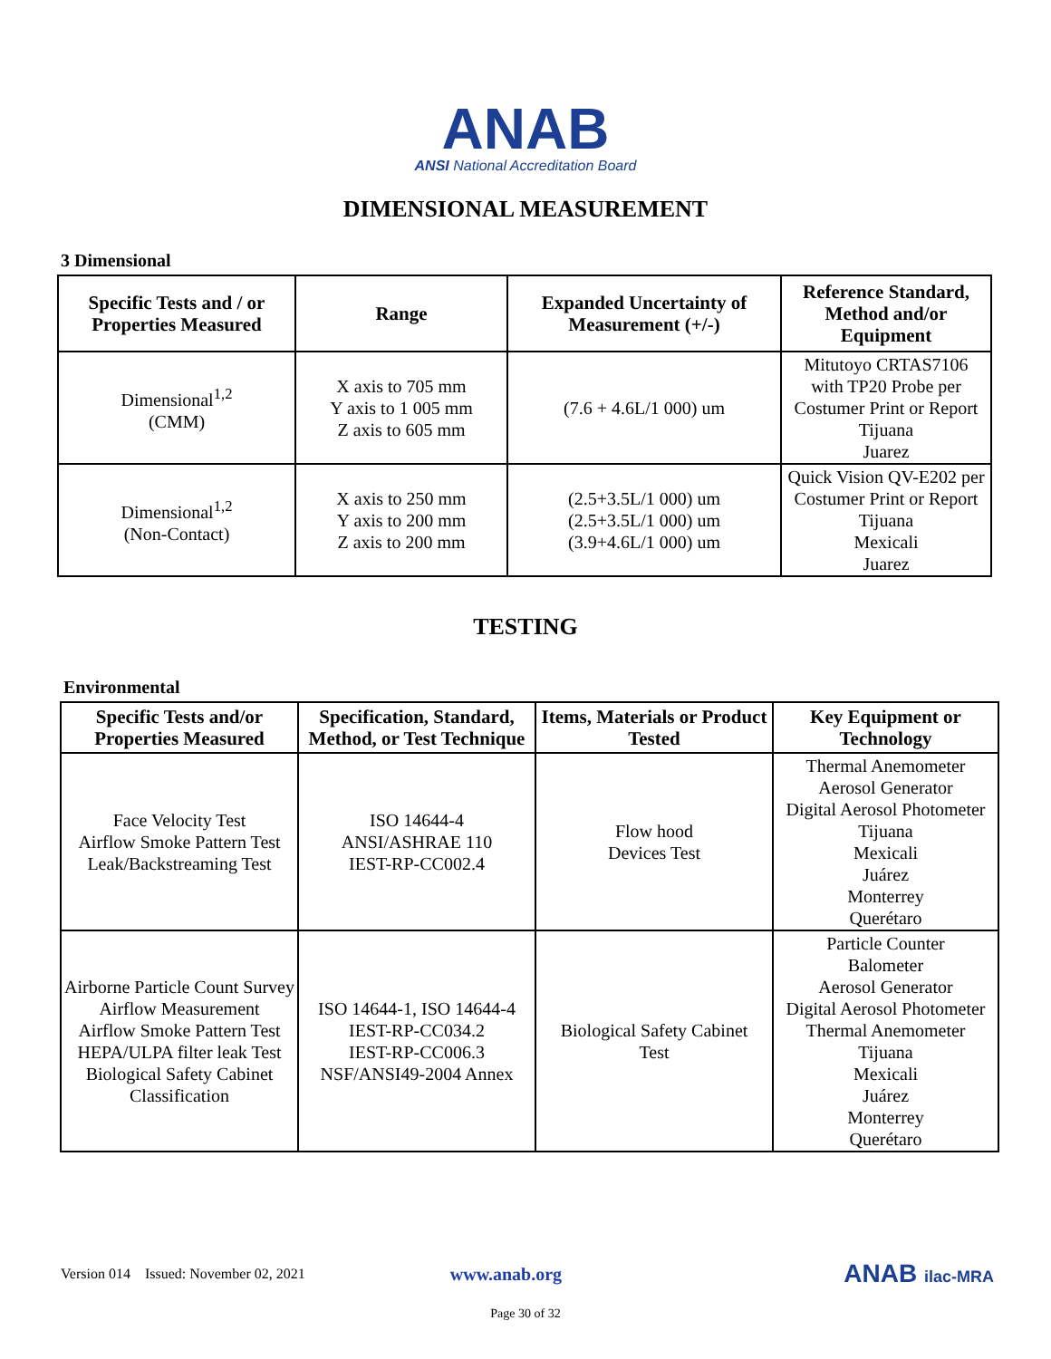ANAB
ANSI National Accreditation Board
DIMENSIONAL MEASUREMENT
3 Dimensional
| Specific Tests and / or Properties Measured | Range | Expanded Uncertainty of Measurement (+/-) | Reference Standard, Method and/or Equipment |
| --- | --- | --- | --- |
| Dimensional<sup>1,2</sup> (CMM) | X axis to 705 mm Y axis to 1 005 mm Z axis to 605 mm | (7.6 + 4.6L/1 000) um | Mitutoyo CRTAS7106 with TP20 Probe per Costumer Print or Report Tijuana Juarez |
| Dimensional<sup>1,2</sup> (Non-Contact) | X axis to 250 mm Y axis to 200 mm Z axis to 200 mm | (2.5+3.5L/1 000) um (2.5+3.5L/1 000) um (3.9+4.6L/1 000) um | Quick Vision QV-E202 per Costumer Print or Report Tijuana Mexicali Juarez |
TESTING
Environmental
| Specific Tests and/or Properties Measured | Specification, Standard, Method, or Test Technique | Items, Materials or Product Tested | Key Equipment or Technology |
| --- | --- | --- | --- |
| Face Velocity Test Airflow Smoke Pattern Test Leak/Backstreaming Test | ISO 14644-4 ANSI/ASHRAE 110 IEST-RP-CC002.4 | Flow hood Devices Test | Thermal Anemometer Aerosol Generator Digital Aerosol Photometer Tijuana Mexicali Juárez Monterrey Querétaro |
| Airborne Particle Count Survey Airflow Measurement Airflow Smoke Pattern Test HEPA/ULPA filter leak Test Biological Safety Cabinet Classification | ISO 14644-1, ISO 14644-4 IEST-RP-CC034.2 IEST-RP-CC006.3 NSF/ANSI49-2004 Annex | Biological Safety Cabinet Test | Particle Counter Balometer Aerosol Generator Digital Aerosol Photometer Thermal Anemometer Tijuana Mexicali Juárez Monterrey Querétaro |
Version 014 Issued: November 02, 2021 www.anab.org ANAB ilac-MRA
Page 30 of 32